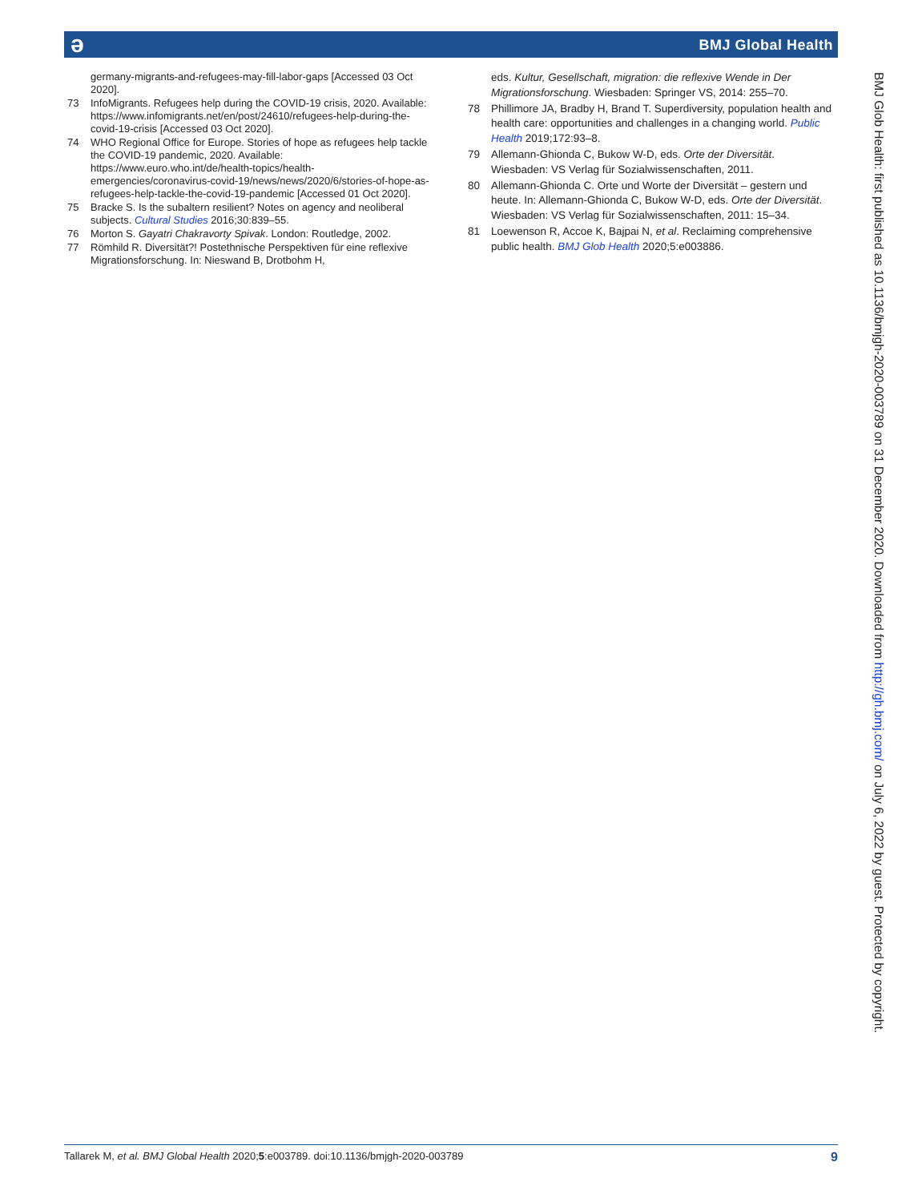ə BMJ Global Health
germany-migrants-and-refugees-may-fill-labor-gaps [Accessed 03 Oct 2020].
73 InfoMigrants. Refugees help during the COVID-19 crisis, 2020. Available: https://www.infomigrants.net/en/post/24610/refugees-help-during-the-covid-19-crisis [Accessed 03 Oct 2020].
74 WHO Regional Office for Europe. Stories of hope as refugees help tackle the COVID-19 pandemic, 2020. Available: https://www.euro.who.int/de/health-topics/health-emergencies/coronavirus-covid-19/news/news/2020/6/stories-of-hope-as-refugees-help-tackle-the-covid-19-pandemic [Accessed 01 Oct 2020].
75 Bracke S. Is the subaltern resilient? Notes on agency and neoliberal subjects. Cultural Studies 2016;30:839–55.
76 Morton S. Gayatri Chakravorty Spivak. London: Routledge, 2002.
77 Römhild R. Diversität?! Postethnische Perspektiven für eine reflexive Migrationsforschung. In: Nieswand B, Drotbohm H,
eds. Kultur, Gesellschaft, migration: die reflexive Wende in Der Migrationsforschung. Wiesbaden: Springer VS, 2014: 255–70.
78 Phillimore JA, Bradby H, Brand T. Superdiversity, population health and health care: opportunities and challenges in a changing world. Public Health 2019;172:93–8.
79 Allemann-Ghionda C, Bukow W-D, eds. Orte der Diversität. Wiesbaden: VS Verlag für Sozialwissenschaften, 2011.
80 Allemann-Ghionda C. Orte und Worte der Diversität – gestern und heute. In: Allemann-Ghionda C, Bukow W-D, eds. Orte der Diversität. Wiesbaden: VS Verlag für Sozialwissenschaften, 2011: 15–34.
81 Loewenson R, Accoe K, Bajpai N, et al. Reclaiming comprehensive public health. BMJ Glob Health 2020;5:e003886.
BMJ Glob Health: first published as 10.1136/bmjgh-2020-003789 on 31 December 2020. Downloaded from http://gh.bmj.com/ on July 6, 2022 by guest. Protected by copyright.
Tallarek M, et al. BMJ Global Health 2020;5:e003789. doi:10.1136/bmjgh-2020-003789 9